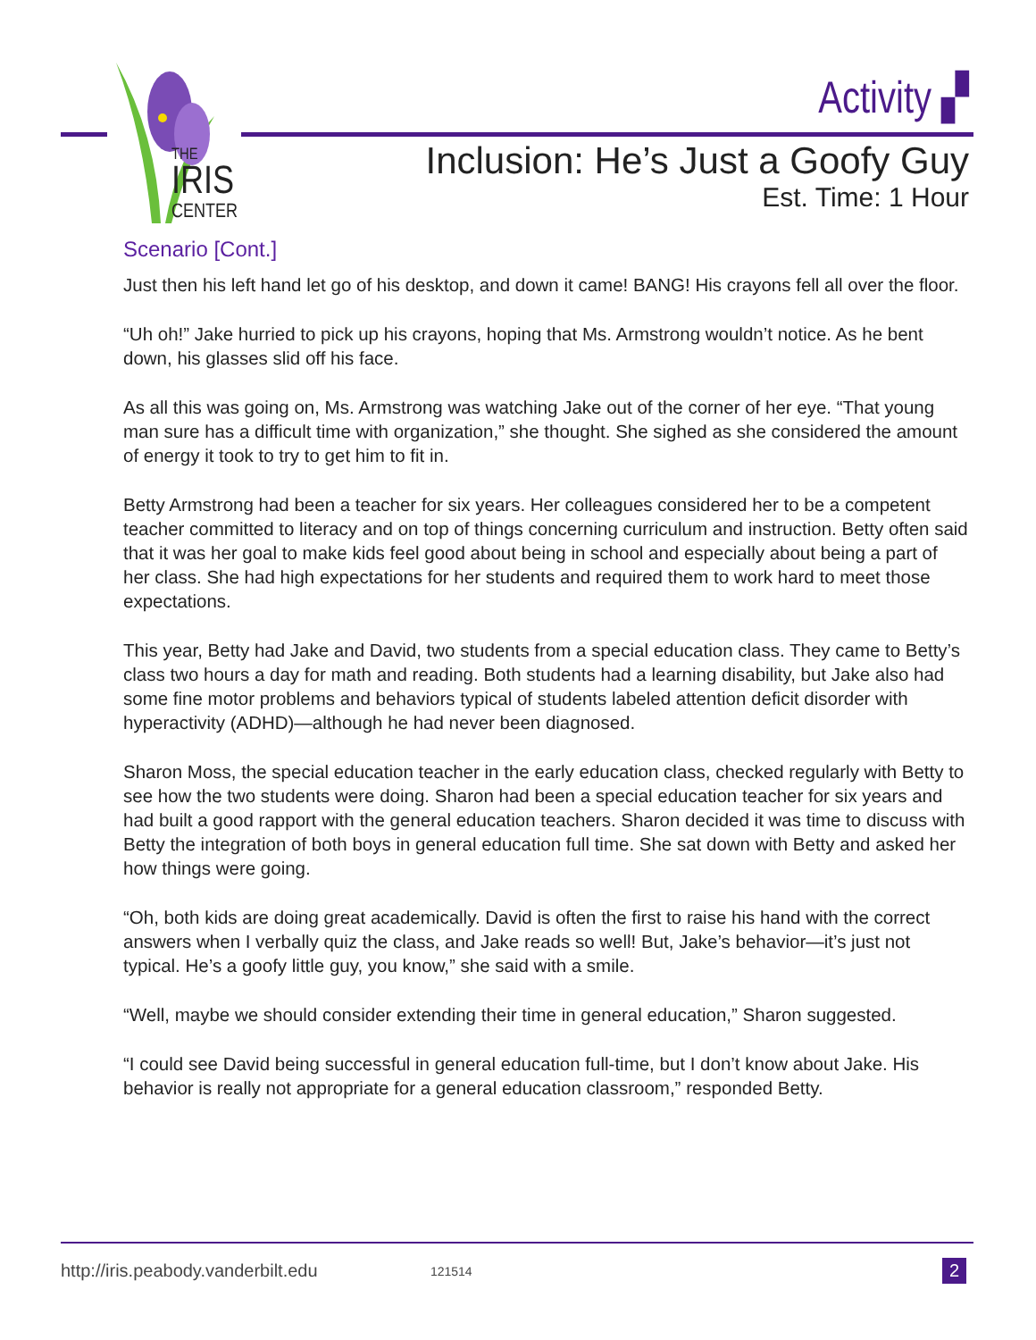THE
IRIS
CENTER
Activity ▞
Inclusion: He’s Just a Goofy Guy
Est. Time: 1 Hour
Scenario [Cont.]
Just then his left hand let go of his desktop, and down it came! BANG! His crayons fell all over the floor.
“Uh oh!” Jake hurried to pick up his crayons, hoping that Ms. Armstrong wouldn’t notice. As he bent down, his glasses slid off his face.
As all this was going on, Ms. Armstrong was watching Jake out of the corner of her eye. “That young man sure has a difficult time with organization,” she thought. She sighed as she considered the amount of energy it took to try to get him to fit in.
Betty Armstrong had been a teacher for six years. Her colleagues considered her to be a competent teacher committed to literacy and on top of things concerning curriculum and instruction. Betty often said that it was her goal to make kids feel good about being in school and especially about being a part of her class. She had high expectations for her students and required them to work hard to meet those expectations.
This year, Betty had Jake and David, two students from a special education class. They came to Betty’s class two hours a day for math and reading. Both students had a learning disability, but Jake also had some fine motor problems and behaviors typical of students labeled attention deficit disorder with hyperactivity (ADHD)—although he had never been diagnosed.
Sharon Moss, the special education teacher in the early education class, checked regularly with Betty to see how the two students were doing. Sharon had been a special education teacher for six years and had built a good rapport with the general education teachers. Sharon decided it was time to discuss with Betty the integration of both boys in general education full time. She sat down with Betty and asked her how things were going.
“Oh, both kids are doing great academically. David is often the first to raise his hand with the correct answers when I verbally quiz the class, and Jake reads so well! But, Jake’s behavior—it’s just not typical. He’s a goofy little guy, you know,” she said with a smile.
“Well, maybe we should consider extending their time in general education,” Sharon suggested.
“I could see David being successful in general education full-time, but I don’t know about Jake. His behavior is really not appropriate for a general education classroom,” responded Betty.
http://iris.peabody.vanderbilt.edu 121514 2